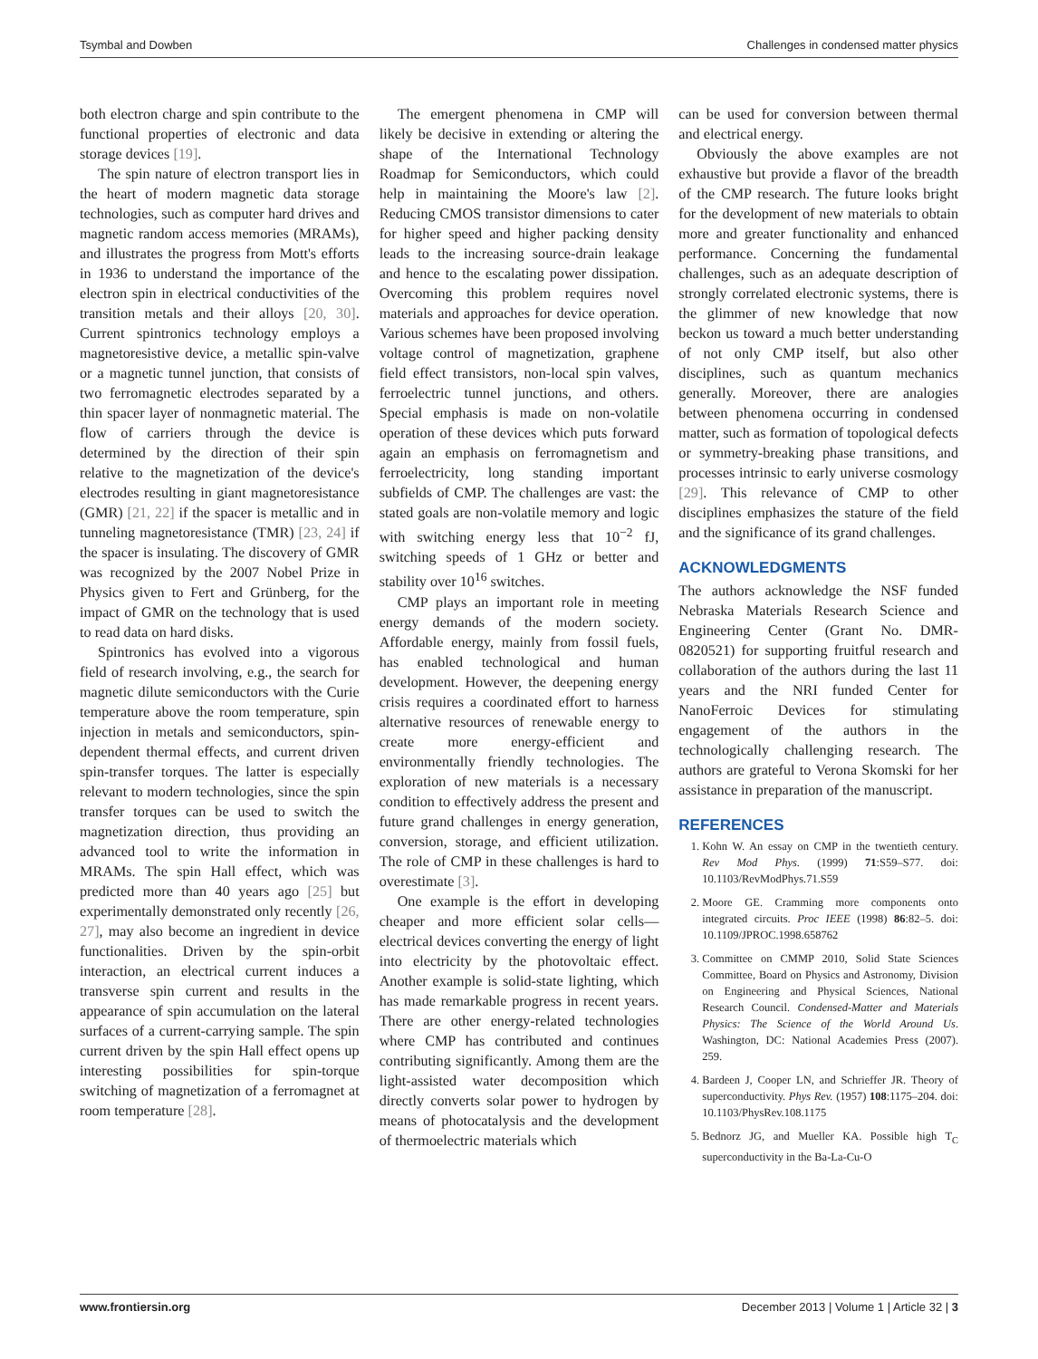Tsymbal and Dowben Challenges in condensed matter physics
both electron charge and spin contribute to the functional properties of electronic and data storage devices [19].
The spin nature of electron transport lies in the heart of modern magnetic data storage technologies, such as computer hard drives and magnetic random access memories (MRAMs), and illustrates the progress from Mott's efforts in 1936 to understand the importance of the electron spin in electrical conductivities of the transition metals and their alloys [20, 30]. Current spintronics technology employs a magnetoresistive device, a metallic spin-valve or a magnetic tunnel junction, that consists of two ferromagnetic electrodes separated by a thin spacer layer of nonmagnetic material. The flow of carriers through the device is determined by the direction of their spin relative to the magnetization of the device's electrodes resulting in giant magnetoresistance (GMR) [21, 22] if the spacer is metallic and in tunneling magnetoresistance (TMR) [23, 24] if the spacer is insulating. The discovery of GMR was recognized by the 2007 Nobel Prize in Physics given to Fert and Grünberg, for the impact of GMR on the technology that is used to read data on hard disks.
Spintronics has evolved into a vigorous field of research involving, e.g., the search for magnetic dilute semiconductors with the Curie temperature above the room temperature, spin injection in metals and semiconductors, spin-dependent thermal effects, and current driven spin-transfer torques. The latter is especially relevant to modern technologies, since the spin transfer torques can be used to switch the magnetization direction, thus providing an advanced tool to write the information in MRAMs. The spin Hall effect, which was predicted more than 40 years ago [25] but experimentally demonstrated only recently [26, 27], may also become an ingredient in device functionalities. Driven by the spin-orbit interaction, an electrical current induces a transverse spin current and results in the appearance of spin accumulation on the lateral surfaces of a current-carrying sample. The spin current driven by the spin Hall effect opens up interesting possibilities for spin-torque switching of magnetization of a ferromagnet at room temperature [28].
The emergent phenomena in CMP will likely be decisive in extending or altering the shape of the International Technology Roadmap for Semiconductors, which could help in maintaining the Moore's law [2]. Reducing CMOS transistor dimensions to cater for higher speed and higher packing density leads to the increasing source-drain leakage and hence to the escalating power dissipation. Overcoming this problem requires novel materials and approaches for device operation. Various schemes have been proposed involving voltage control of magnetization, graphene field effect transistors, non-local spin valves, ferroelectric tunnel junctions, and others. Special emphasis is made on non-volatile operation of these devices which puts forward again an emphasis on ferromagnetism and ferroelectricity, long standing important subfields of CMP. The challenges are vast: the stated goals are non-volatile memory and logic with switching energy less that 10<sup>−2</sup> fJ, switching speeds of 1 GHz or better and stability over 10<sup>16</sup> switches.
CMP plays an important role in meeting energy demands of the modern society. Affordable energy, mainly from fossil fuels, has enabled technological and human development. However, the deepening energy crisis requires a coordinated effort to harness alternative resources of renewable energy to create more energy-efficient and environmentally friendly technologies. The exploration of new materials is a necessary condition to effectively address the present and future grand challenges in energy generation, conversion, storage, and efficient utilization. The role of CMP in these challenges is hard to overestimate [3].
One example is the effort in developing cheaper and more efficient solar cells—electrical devices converting the energy of light into electricity by the photovoltaic effect. Another example is solid-state lighting, which has made remarkable progress in recent years. There are other energy-related technologies where CMP has contributed and continues contributing significantly. Among them are the light-assisted water decomposition which directly converts solar power to hydrogen by means of photocatalysis and the development of thermoelectric materials which
can be used for conversion between thermal and electrical energy.
Obviously the above examples are not exhaustive but provide a flavor of the breadth of the CMP research. The future looks bright for the development of new materials to obtain more and greater functionality and enhanced performance. Concerning the fundamental challenges, such as an adequate description of strongly correlated electronic systems, there is the glimmer of new knowledge that now beckon us toward a much better understanding of not only CMP itself, but also other disciplines, such as quantum mechanics generally. Moreover, there are analogies between phenomena occurring in condensed matter, such as formation of topological defects or symmetry-breaking phase transitions, and processes intrinsic to early universe cosmology [29]. This relevance of CMP to other disciplines emphasizes the stature of the field and the significance of its grand challenges.
ACKNOWLEDGMENTS
The authors acknowledge the NSF funded Nebraska Materials Research Science and Engineering Center (Grant No. DMR-0820521) for supporting fruitful research and collaboration of the authors during the last 11 years and the NRI funded Center for NanoFerroic Devices for stimulating engagement of the authors in the technologically challenging research. The authors are grateful to Verona Skomski for her assistance in preparation of the manuscript.
REFERENCES
1. Kohn W. An essay on CMP in the twentieth century. Rev Mod Phys. (1999) 71:S59–S77. doi: 10.1103/RevModPhys.71.S59
2. Moore GE. Cramming more components onto integrated circuits. Proc IEEE (1998) 86:82–5. doi: 10.1109/JPROC.1998.658762
3. Committee on CMMP 2010, Solid State Sciences Committee, Board on Physics and Astronomy, Division on Engineering and Physical Sciences, National Research Council. Condensed-Matter and Materials Physics: The Science of the World Around Us. Washington, DC: National Academies Press (2007). 259.
4. Bardeen J, Cooper LN, and Schrieffer JR. Theory of superconductivity. Phys Rev. (1957) 108:1175–204. doi: 10.1103/PhysRev.108.1175
5. Bednorz JG, and Mueller KA. Possible high T<sub>C</sub> superconductivity in the Ba-La-Cu-O
www.frontiersin.org December 2013 | Volume 1 | Article 32 | 3